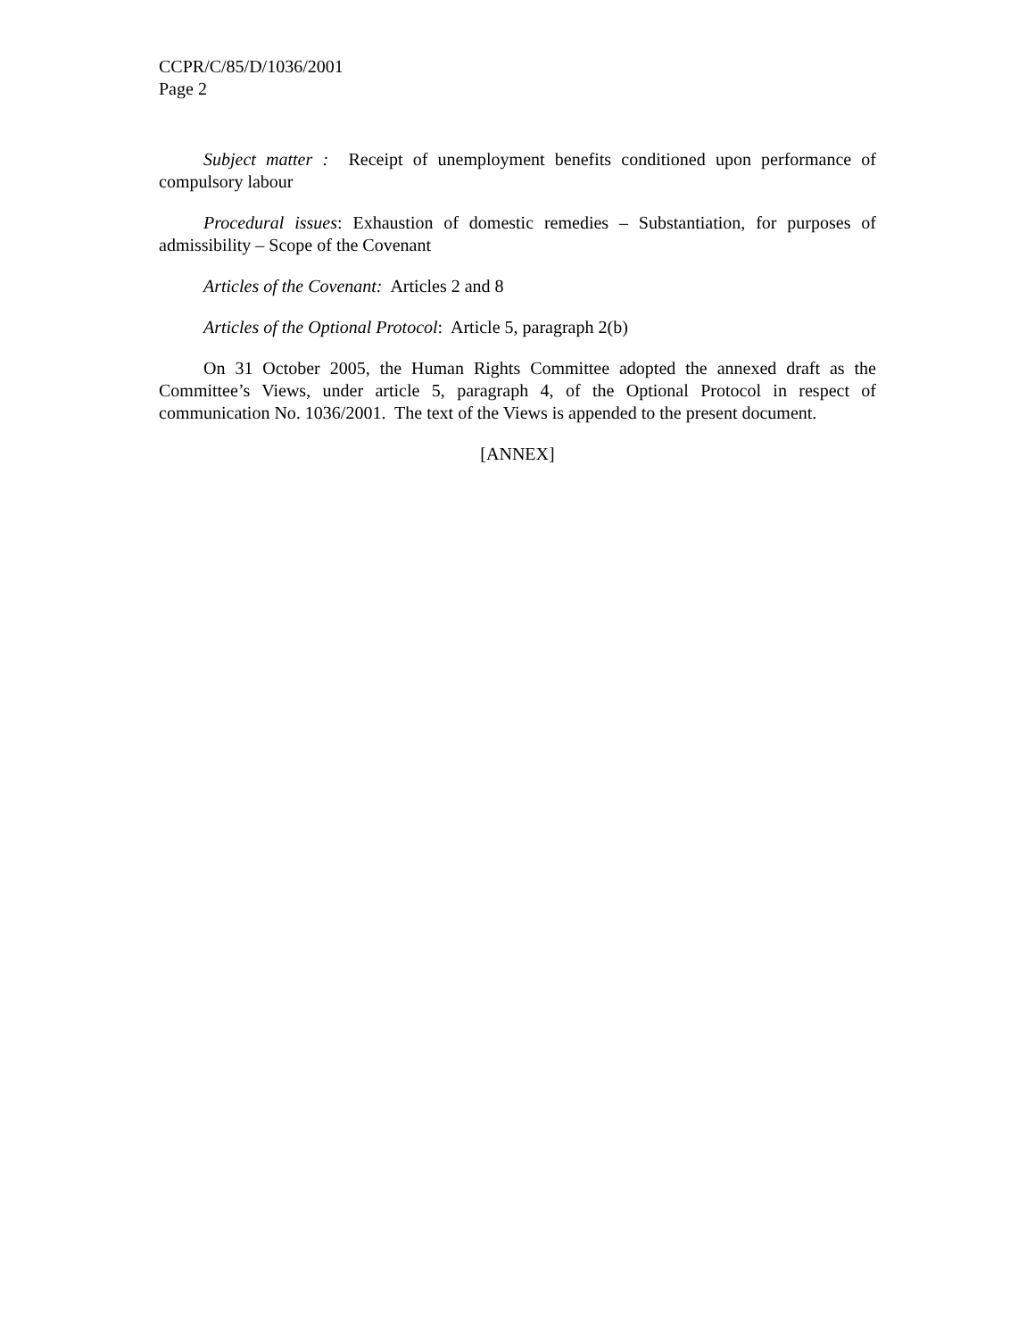CCPR/C/85/D/1036/2001
Page 2
Subject matter : Receipt of unemployment benefits conditioned upon performance of compulsory labour
Procedural issues: Exhaustion of domestic remedies – Substantiation, for purposes of admissibility – Scope of the Covenant
Articles of the Covenant: Articles 2 and 8
Articles of the Optional Protocol: Article 5, paragraph 2(b)
On 31 October 2005, the Human Rights Committee adopted the annexed draft as the Committee’s Views, under article 5, paragraph 4, of the Optional Protocol in respect of communication No. 1036/2001. The text of the Views is appended to the present document.
[ANNEX]